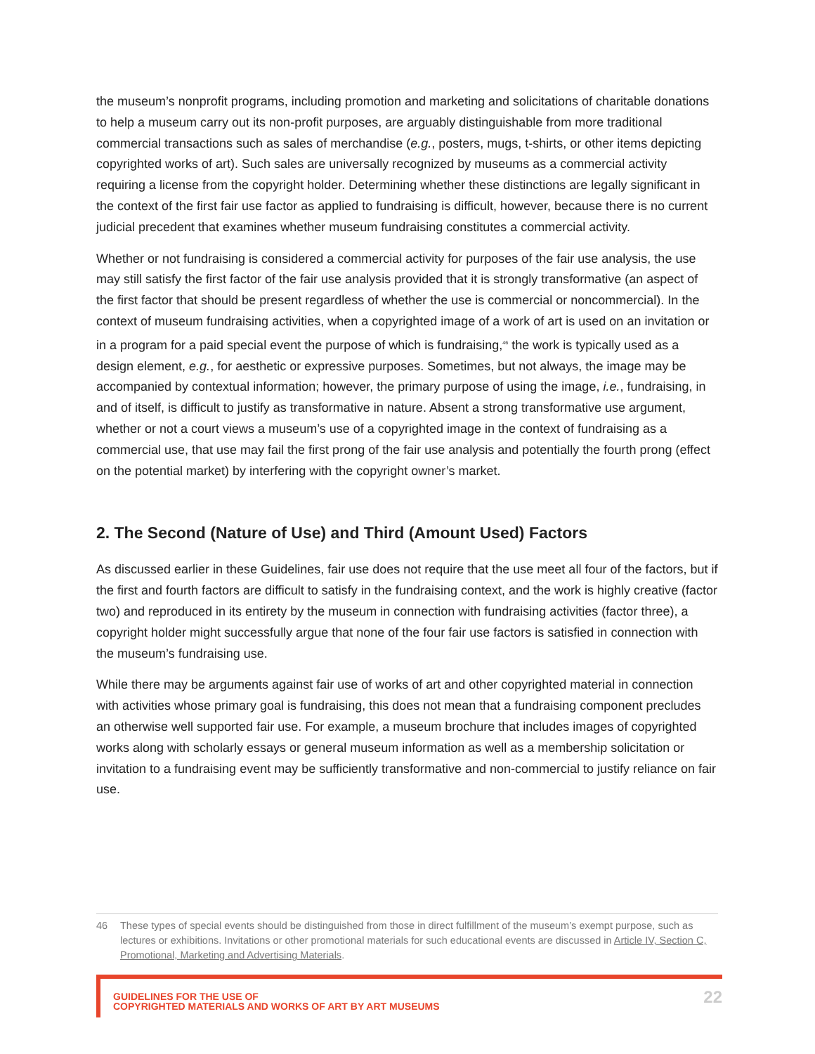the museum’s nonprofit programs, including promotion and marketing and solicitations of charitable donations to help a museum carry out its non-profit purposes, are arguably distinguishable from more traditional commercial transactions such as sales of merchandise (e.g., posters, mugs, t-shirts, or other items depicting copyrighted works of art). Such sales are universally recognized by museums as a commercial activity requiring a license from the copyright holder. Determining whether these distinctions are legally significant in the context of the first fair use factor as applied to fundraising is difficult, however, because there is no current judicial precedent that examines whether museum fundraising constitutes a commercial activity.
Whether or not fundraising is considered a commercial activity for purposes of the fair use analysis, the use may still satisfy the first factor of the fair use analysis provided that it is strongly transformative (an aspect of the first factor that should be present regardless of whether the use is commercial or noncommercial). In the context of museum fundraising activities, when a copyrighted image of a work of art is used on an invitation or in a program for a paid special event the purpose of which is fundraising,<sup>46</sup> the work is typically used as a design element, e.g., for aesthetic or expressive purposes. Sometimes, but not always, the image may be accompanied by contextual information; however, the primary purpose of using the image, i.e., fundraising, in and of itself, is difficult to justify as transformative in nature. Absent a strong transformative use argument, whether or not a court views a museum’s use of a copyrighted image in the context of fundraising as a commercial use, that use may fail the first prong of the fair use analysis and potentially the fourth prong (effect on the potential market) by interfering with the copyright owner’s market.
2. The Second (Nature of Use) and Third (Amount Used) Factors
As discussed earlier in these Guidelines, fair use does not require that the use meet all four of the factors, but if the first and fourth factors are difficult to satisfy in the fundraising context, and the work is highly creative (factor two) and reproduced in its entirety by the museum in connection with fundraising activities (factor three), a copyright holder might successfully argue that none of the four fair use factors is satisfied in connection with the museum’s fundraising use.
While there may be arguments against fair use of works of art and other copyrighted material in connection with activities whose primary goal is fundraising, this does not mean that a fundraising component precludes an otherwise well supported fair use. For example, a museum brochure that includes images of copyrighted works along with scholarly essays or general museum information as well as a membership solicitation or invitation to a fundraising event may be sufficiently transformative and non-commercial to justify reliance on fair use.
46 These types of special events should be distinguished from those in direct fulfillment of the museum’s exempt purpose, such as lectures or exhibitions. Invitations or other promotional materials for such educational events are discussed in Article IV, Section C, Promotional, Marketing and Advertising Materials.
GUIDELINES FOR THE USE OF
COPYRIGHTED MATERIALS AND WORKS OF ART BY ART MUSEUMS
22